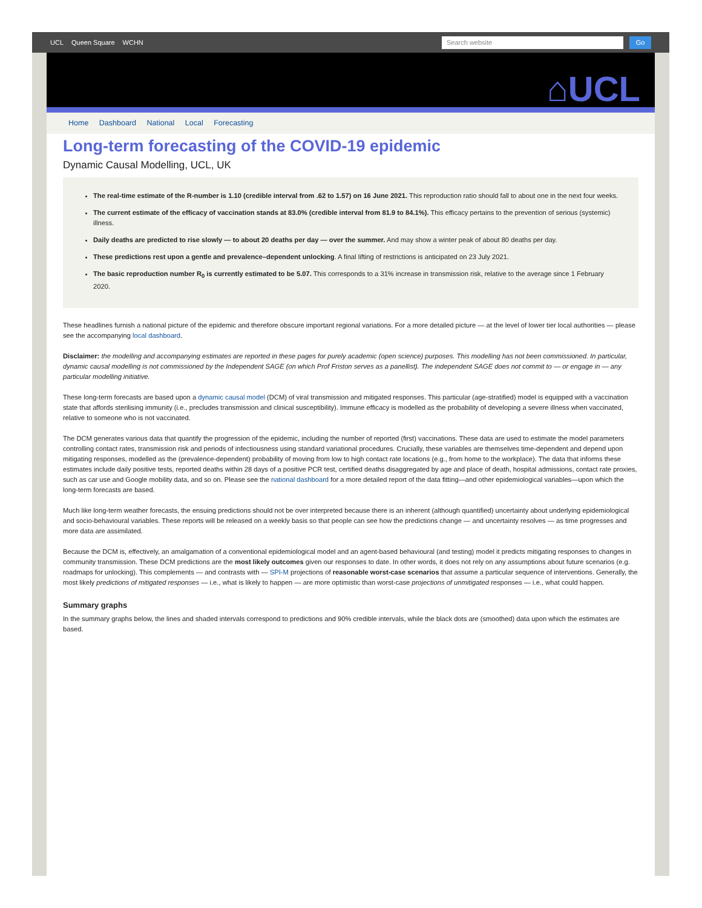UCL Queen Square WCHN
Search website Go
⌂UCL
Home Dashboard National Local Forecasting
Long-term forecasting of the COVID-19 epidemic
Dynamic Causal Modelling, UCL, UK
The real-time estimate of the R-number is 1.10 (credible interval from .62 to 1.57) on 16 June 2021. This reproduction ratio should fall to about one in the next four weeks.
The current estimate of the efficacy of vaccination stands at 83.0% (credible interval from 81.9 to 84.1%). This efficacy pertains to the prevention of serious (systemic) illness.
Daily deaths are predicted to rise slowly — to about 20 deaths per day — over the summer. And may show a winter peak of about 80 deaths per day.
These predictions rest upon a gentle and prevalence–dependent unlocking. A final lifting of restrictions is anticipated on 23 July 2021.
The basic reproduction number R<sub>0</sub> is currently estimated to be 5.07. This corresponds to a 31% increase in transmission risk, relative to the average since 1 February 2020.
These headlines furnish a national picture of the epidemic and therefore obscure important regional variations. For a more detailed picture — at the level of lower tier local authorities — please see the accompanying local dashboard.
Disclaimer: the modelling and accompanying estimates are reported in these pages for purely academic (open science) purposes. This modelling has not been commissioned. In particular, dynamic causal modelling is not commissioned by the Independent SAGE (on which Prof Friston serves as a panellist). The independent SAGE does not commit to — or engage in — any particular modelling initiative.
These long-term forecasts are based upon a dynamic causal model (DCM) of viral transmission and mitigated responses. This particular (age-stratified) model is equipped with a vaccination state that affords sterilising immunity (i.e., precludes transmission and clinical susceptibility). Immune efficacy is modelled as the probability of developing a severe illness when vaccinated, relative to someone who is not vaccinated.
The DCM generates various data that quantify the progression of the epidemic, including the number of reported (first) vaccinations. These data are used to estimate the model parameters controlling contact rates, transmission risk and periods of infectiousness using standard variational procedures. Crucially, these variables are themselves time-dependent and depend upon mitigating responses, modelled as the (prevalence-dependent) probability of moving from low to high contact rate locations (e.g., from home to the workplace). The data that informs these estimates include daily positive tests, reported deaths within 28 days of a positive PCR test, certified deaths disaggregated by age and place of death, hospital admissions, contact rate proxies, such as car use and Google mobility data, and so on. Please see the national dashboard for a more detailed report of the data fitting—and other epidemiological variables—upon which the long-term forecasts are based.
Much like long-term weather forecasts, the ensuing predictions should not be over interpreted because there is an inherent (although quantified) uncertainty about underlying epidemiological and socio-behavioural variables. These reports will be released on a weekly basis so that people can see how the predictions change — and uncertainty resolves — as time progresses and more data are assimilated.
Because the DCM is, effectively, an amalgamation of a conventional epidemiological model and an agent-based behavioural (and testing) model it predicts mitigating responses to changes in community transmission. These DCM predictions are the most likely outcomes given our responses to date. In other words, it does not rely on any assumptions about future scenarios (e.g. roadmaps for unlocking). This complements — and contrasts with — SPI-M projections of reasonable worst-case scenarios that assume a particular sequence of interventions. Generally, the most likely predictions of mitigated responses — i.e., what is likely to happen — are more optimistic than worst-case projections of unmitigated responses — i.e., what could happen.
Summary graphs
In the summary graphs below, the lines and shaded intervals correspond to predictions and 90% credible intervals, while the black dots are (smoothed) data upon which the estimates are based.